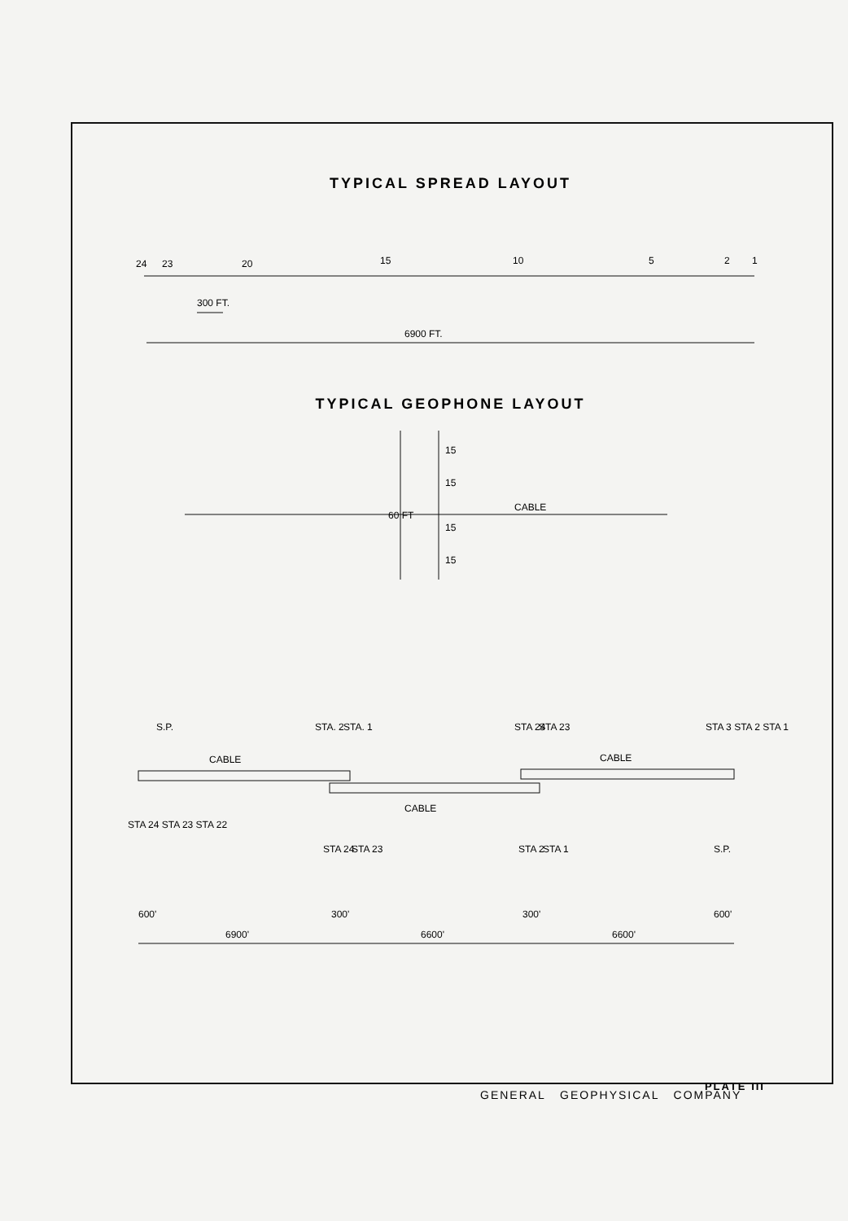TYPICAL SPREAD LAYOUT
24
23
20
15
10
5
2
1
300 FT.
6900 FT.
TYPICAL GEOPHONE LAYOUT
CABLE
60 FT
15
15
15
15
CABLE
CABLE
CABLE
S.P.
STA. 2
STA. 1
STA 24
STA 23
STA 3 STA 2 STA 1
STA 24 STA 23 STA 22
STA 24
STA 23
STA 2
STA 1
S.P.
600'
300'
300'
600'
6900'
6600'
6600'
PLATE III
GENERAL GEOPHYSICAL COMPANY